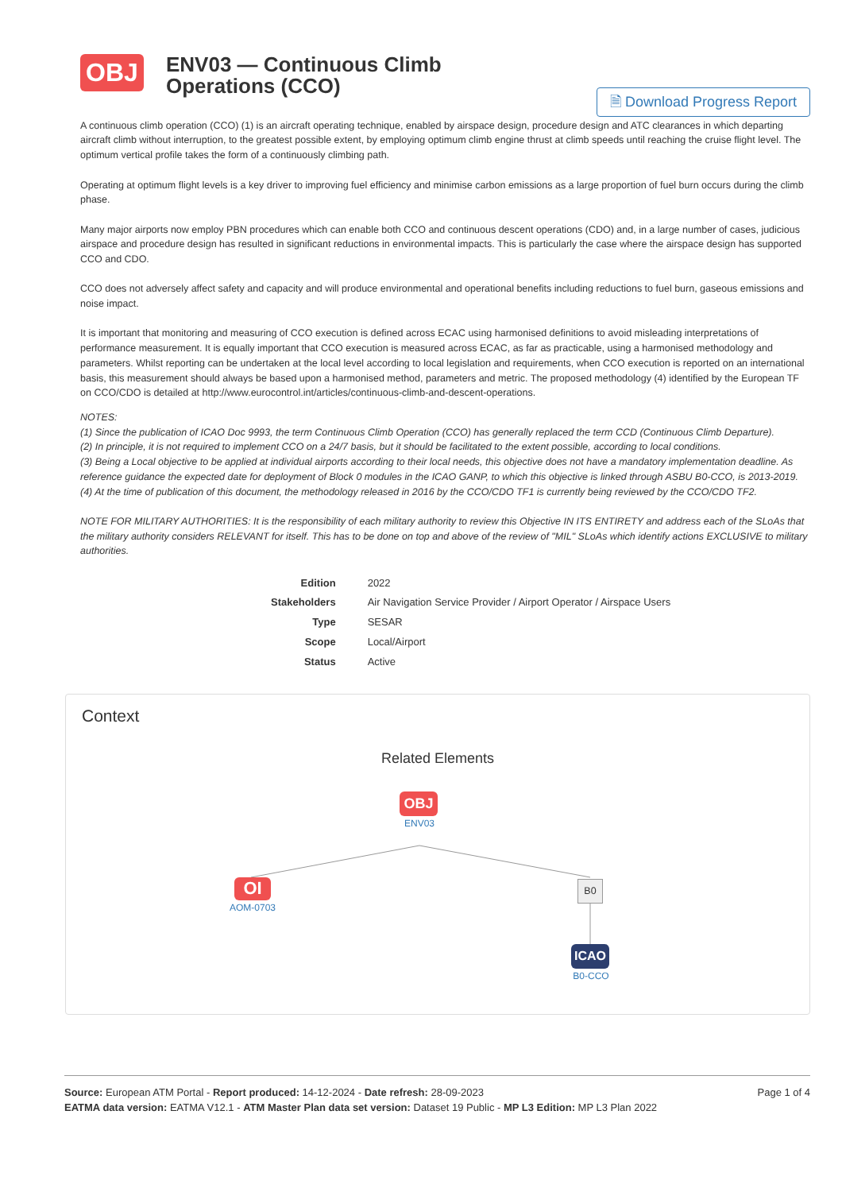OBJ
ENV03 — Continuous Climb Operations (CCO)
🗎 Download Progress Report
A continuous climb operation (CCO) (1) is an aircraft operating technique, enabled by airspace design, procedure design and ATC clearances in which departing aircraft climb without interruption, to the greatest possible extent, by employing optimum climb engine thrust at climb speeds until reaching the cruise flight level. The optimum vertical profile takes the form of a continuously climbing path.
Operating at optimum flight levels is a key driver to improving fuel efficiency and minimise carbon emissions as a large proportion of fuel burn occurs during the climb phase.
Many major airports now employ PBN procedures which can enable both CCO and continuous descent operations (CDO) and, in a large number of cases, judicious airspace and procedure design has resulted in significant reductions in environmental impacts. This is particularly the case where the airspace design has supported CCO and CDO.
CCO does not adversely affect safety and capacity and will produce environmental and operational benefits including reductions to fuel burn, gaseous emissions and noise impact.
It is important that monitoring and measuring of CCO execution is defined across ECAC using harmonised definitions to avoid misleading interpretations of performance measurement. It is equally important that CCO execution is measured across ECAC, as far as practicable, using a harmonised methodology and parameters. Whilst reporting can be undertaken at the local level according to local legislation and requirements, when CCO execution is reported on an international basis, this measurement should always be based upon a harmonised method, parameters and metric. The proposed methodology (4) identified by the European TF on CCO/CDO is detailed at http://www.eurocontrol.int/articles/continuous-climb-and-descent-operations.
NOTES:
(1) Since the publication of ICAO Doc 9993, the term Continuous Climb Operation (CCO) has generally replaced the term CCD (Continuous Climb Departure).
(2) In principle, it is not required to implement CCO on a 24/7 basis, but it should be facilitated to the extent possible, according to local conditions.
(3) Being a Local objective to be applied at individual airports according to their local needs, this objective does not have a mandatory implementation deadline. As reference guidance the expected date for deployment of Block 0 modules in the ICAO GANP, to which this objective is linked through ASBU B0-CCO, is 2013-2019.
(4) At the time of publication of this document, the methodology released in 2016 by the CCO/CDO TF1 is currently being reviewed by the CCO/CDO TF2.
NOTE FOR MILITARY AUTHORITIES: It is the responsibility of each military authority to review this Objective IN ITS ENTIRETY and address each of the SLoAs that the military authority considers RELEVANT for itself. This has to be done on top and above of the review of "MIL" SLoAs which identify actions EXCLUSIVE to military authorities.
| Edition | 2022 |
| Stakeholders | Air Navigation Service Provider / Airport Operator / Airspace Users |
| Type | SESAR |
| Scope | Local/Airport |
| Status | Active |
Context
Related Elements
OBJ
ENV03
OI
AOM-0703
B0
ICAO
B0-CCO
Source: European ATM Portal - Report produced: 14-12-2024 - Date refresh: 28-09-2023
EATMA data version: EATMA V12.1 - ATM Master Plan data set version: Dataset 19 Public - MP L3 Edition: MP L3 Plan 2022
Page 1 of 4